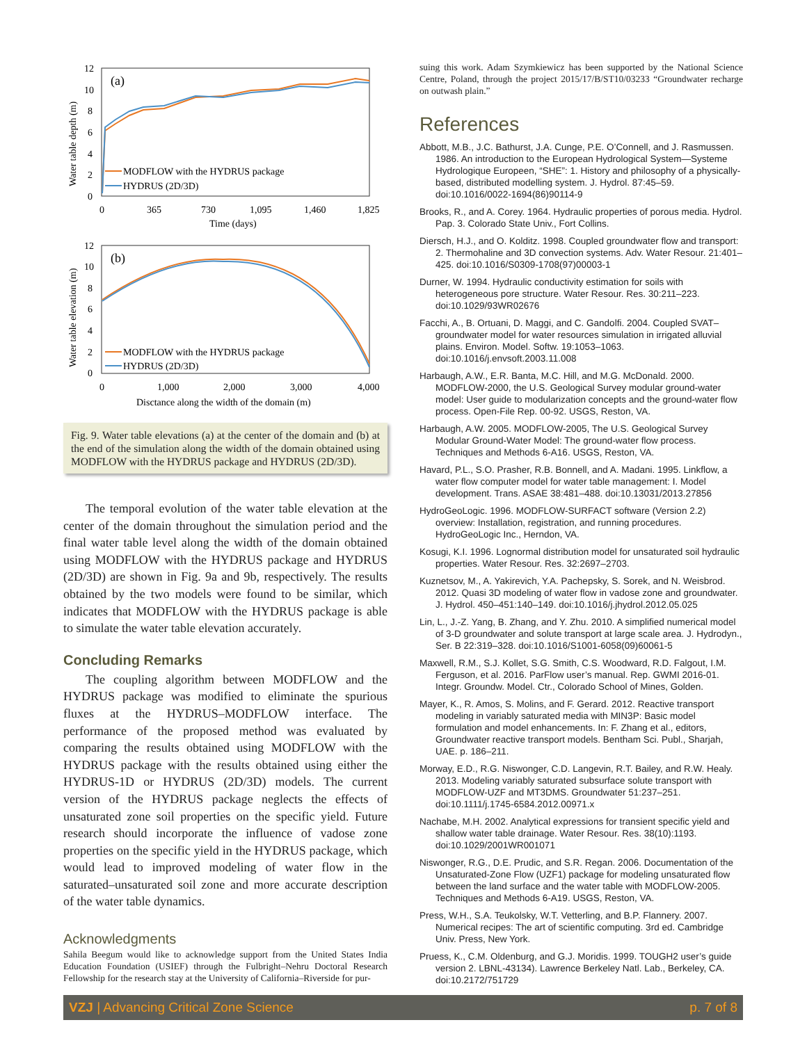Water table depth (m)
12
10
8
6
4
2
0
(a)
MODFLOW with the HYDRUS package
HYDRUS (2D/3D)
0
365
730
1,095
1,460
1,825
Time (days)
Water table elevation (m)
12
10
8
6
4
2
0
(b)
MODFLOW with the HYDRUS package
HYDRUS (2D/3D)
0
1,000
2,000
3,000
4,000
Disctance along the width of the domain (m)
Fig. 9. Water table elevations (a) at the center of the domain and (b) at the end of the simulation along the width of the domain obtained using MODFLOW with the HYDRUS package and HYDRUS (2D/3D).
The temporal evolution of the water table elevation at the center of the domain throughout the simulation period and the final water table level along the width of the domain obtained using MODFLOW with the HYDRUS package and HYDRUS (2D/3D) are shown in Fig. 9a and 9b, respectively. The results obtained by the two models were found to be similar, which indicates that MODFLOW with the HYDRUS package is able to simulate the water table elevation accurately.
Concluding Remarks
The coupling algorithm between MODFLOW and the HYDRUS package was modified to eliminate the spurious fluxes at the HYDRUS–MODFLOW interface. The performance of the proposed method was evaluated by comparing the results obtained using MODFLOW with the HYDRUS package with the results obtained using either the HYDRUS-1D or HYDRUS (2D/3D) models. The current version of the HYDRUS package neglects the effects of unsaturated zone soil properties on the specific yield. Future research should incorporate the influence of vadose zone properties on the specific yield in the HYDRUS package, which would lead to improved modeling of water flow in the saturated–unsaturated soil zone and more accurate description of the water table dynamics.
Acknowledgments
Sahila Beegum would like to acknowledge support from the United States India Education Foundation (USIEF) through the Fulbright–Nehru Doctoral Research Fellowship for the research stay at the University of California–Riverside for pur-
suing this work. Adam Szymkiewicz has been supported by the National Science Centre, Poland, through the project 2015/17/B/ST10/03233 “Groundwater recharge on outwash plain.”
References
Abbott, M.B., J.C. Bathurst, J.A. Cunge, P.E. O’Connell, and J. Rasmussen. 1986. An introduction to the European Hydrological System—Systeme Hydrologique Europeen, “SHE”: 1. History and philosophy of a physically-based, distributed modelling system. J. Hydrol. 87:45–59. doi:10.1016/0022-1694(86)90114-9
Brooks, R., and A. Corey. 1964. Hydraulic properties of porous media. Hydrol. Pap. 3. Colorado State Univ., Fort Collins.
Diersch, H.J., and O. Kolditz. 1998. Coupled groundwater flow and transport: 2. Thermohaline and 3D convection systems. Adv. Water Resour. 21:401–425. doi:10.1016/S0309-1708(97)00003-1
Durner, W. 1994. Hydraulic conductivity estimation for soils with heterogeneous pore structure. Water Resour. Res. 30:211–223. doi:10.1029/93WR02676
Facchi, A., B. Ortuani, D. Maggi, and C. Gandolfi. 2004. Coupled SVAT–groundwater model for water resources simulation in irrigated alluvial plains. Environ. Model. Softw. 19:1053–1063. doi:10.1016/j.envsoft.2003.11.008
Harbaugh, A.W., E.R. Banta, M.C. Hill, and M.G. McDonald. 2000. MODFLOW-2000, the U.S. Geological Survey modular ground-water model: User guide to modularization concepts and the ground-water flow process. Open-File Rep. 00-92. USGS, Reston, VA.
Harbaugh, A.W. 2005. MODFLOW-2005, The U.S. Geological Survey Modular Ground-Water Model: The ground-water flow process. Techniques and Methods 6-A16. USGS, Reston, VA.
Havard, P.L., S.O. Prasher, R.B. Bonnell, and A. Madani. 1995. Linkflow, a water flow computer model for water table management: I. Model development. Trans. ASAE 38:481–488. doi:10.13031/2013.27856
HydroGeoLogic. 1996. MODFLOW-SURFACT software (Version 2.2) overview: Installation, registration, and running procedures. HydroGeoLogic Inc., Herndon, VA.
Kosugi, K.I. 1996. Lognormal distribution model for unsaturated soil hydraulic properties. Water Resour. Res. 32:2697–2703.
Kuznetsov, M., A. Yakirevich, Y.A. Pachepsky, S. Sorek, and N. Weisbrod. 2012. Quasi 3D modeling of water flow in vadose zone and groundwater. J. Hydrol. 450–451:140–149. doi:10.1016/j.jhydrol.2012.05.025
Lin, L., J.-Z. Yang, B. Zhang, and Y. Zhu. 2010. A simplified numerical model of 3-D groundwater and solute transport at large scale area. J. Hydrodyn., Ser. B 22:319–328. doi:10.1016/S1001-6058(09)60061-5
Maxwell, R.M., S.J. Kollet, S.G. Smith, C.S. Woodward, R.D. Falgout, I.M. Ferguson, et al. 2016. ParFlow user’s manual. Rep. GWMI 2016-01. Integr. Groundw. Model. Ctr., Colorado School of Mines, Golden.
Mayer, K., R. Amos, S. Molins, and F. Gerard. 2012. Reactive transport modeling in variably saturated media with MIN3P: Basic model formulation and model enhancements. In: F. Zhang et al., editors, Groundwater reactive transport models. Bentham Sci. Publ., Sharjah, UAE. p. 186–211.
Morway, E.D., R.G. Niswonger, C.D. Langevin, R.T. Bailey, and R.W. Healy. 2013. Modeling variably saturated subsurface solute transport with MODFLOW-UZF and MT3DMS. Groundwater 51:237–251. doi:10.1111/j.1745-6584.2012.00971.x
Nachabe, M.H. 2002. Analytical expressions for transient specific yield and shallow water table drainage. Water Resour. Res. 38(10):1193. doi:10.1029/2001WR001071
Niswonger, R.G., D.E. Prudic, and S.R. Regan. 2006. Documentation of the Unsaturated-Zone Flow (UZF1) package for modeling unsaturated flow between the land surface and the water table with MODFLOW-2005. Techniques and Methods 6-A19. USGS, Reston, VA.
Press, W.H., S.A. Teukolsky, W.T. Vetterling, and B.P. Flannery. 2007. Numerical recipes: The art of scientific computing. 3rd ed. Cambridge Univ. Press, New York.
Pruess, K., C.M. Oldenburg, and G.J. Moridis. 1999. TOUGH2 user’s guide version 2. LBNL-43134). Lawrence Berkeley Natl. Lab., Berkeley, CA. doi:10.2172/751729
VZJ | Advancing Critical Zone Science p. 7 of 8